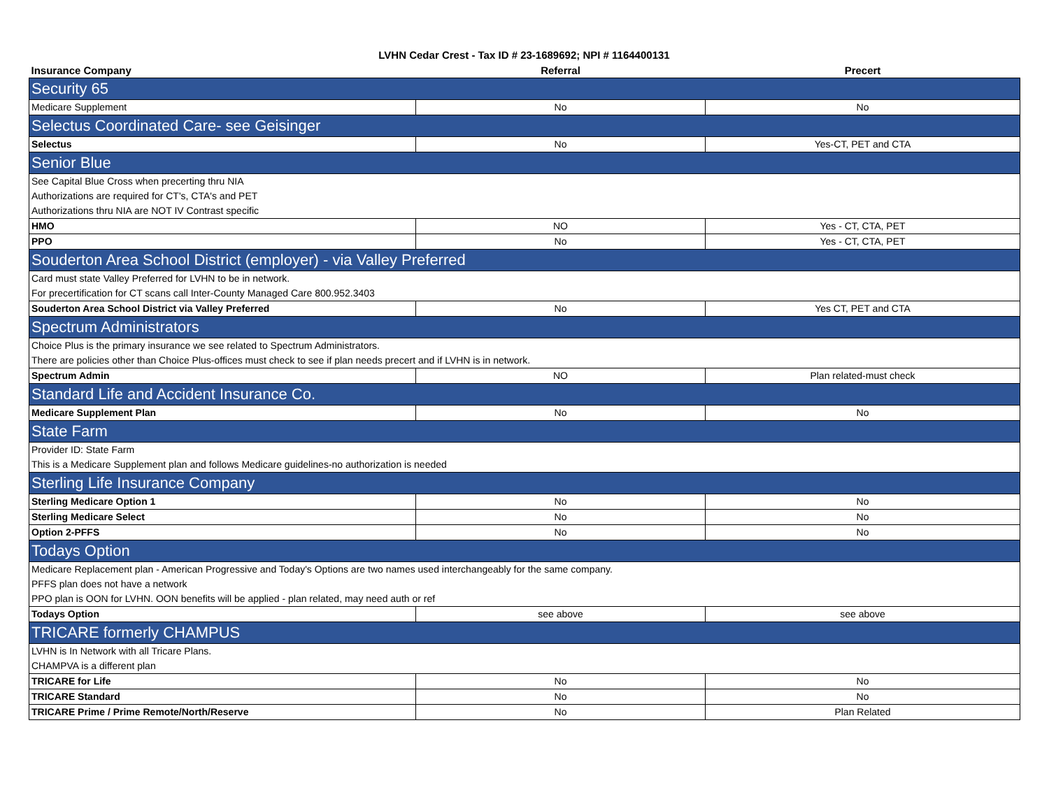LVHN Cedar Crest - Tax ID # 23-1689692; NPI # 1164400131
| Insurance Company | Referral | Precert |
| --- | --- | --- |
| Security 65 | | |
| Medicare Supplement | No | No |
| Selectus Coordinated Care- see Geisinger | | |
| Selectus | No | Yes-CT, PET and CTA |
| Senior Blue | | |
| See Capital Blue Cross when precerting thru NIA | | |
| Authorizations are required for CT's, CTA's and PET | | |
| Authorizations thru NIA are NOT IV Contrast specific | | |
| HMO | NO | Yes - CT, CTA, PET |
| PPO | No | Yes - CT, CTA, PET |
| Souderton Area School District (employer) - via Valley Preferred | | |
| Card must state Valley Preferred for LVHN to be in network. | | |
| For precertification for CT scans call Inter-County Managed Care 800.952.3403 | | |
| Souderton Area School District via Valley Preferred | No | Yes CT, PET and CTA |
| Spectrum Administrators | | |
| Choice Plus is the primary insurance we see related to Spectrum Administrators. | | |
| There are policies other than Choice Plus-offices must check to see if plan needs precert and if LVHN is in network. | | |
| Spectrum Admin | NO | Plan related-must check |
| Standard Life and Accident Insurance Co. | | |
| Medicare Supplement Plan | No | No |
| State Farm | | |
| Provider ID: State Farm | | |
| This is a Medicare Supplement plan and follows Medicare guidelines-no authorization is needed | | |
| Sterling Life Insurance Company | | |
| Sterling Medicare Option 1 | No | No |
| Sterling Medicare Select | No | No |
| Option 2-PFFS | No | No |
| Todays Option | | |
| Medicare Replacement plan - American Progressive and Today's Options are two names used interchangeably for the same company. | | |
| PFFS plan does not have a network | | |
| PPO plan is OON for LVHN. OON benefits will be applied - plan related, may need auth or ref | | |
| Todays Option | see above | see above |
| TRICARE formerly CHAMPUS | | |
| LVHN is In Network with all Tricare Plans. | | |
| CHAMPVA is a different plan | | |
| TRICARE for Life | No | No |
| TRICARE Standard | No | No |
| TRICARE Prime / Prime Remote/North/Reserve | No | Plan Related |